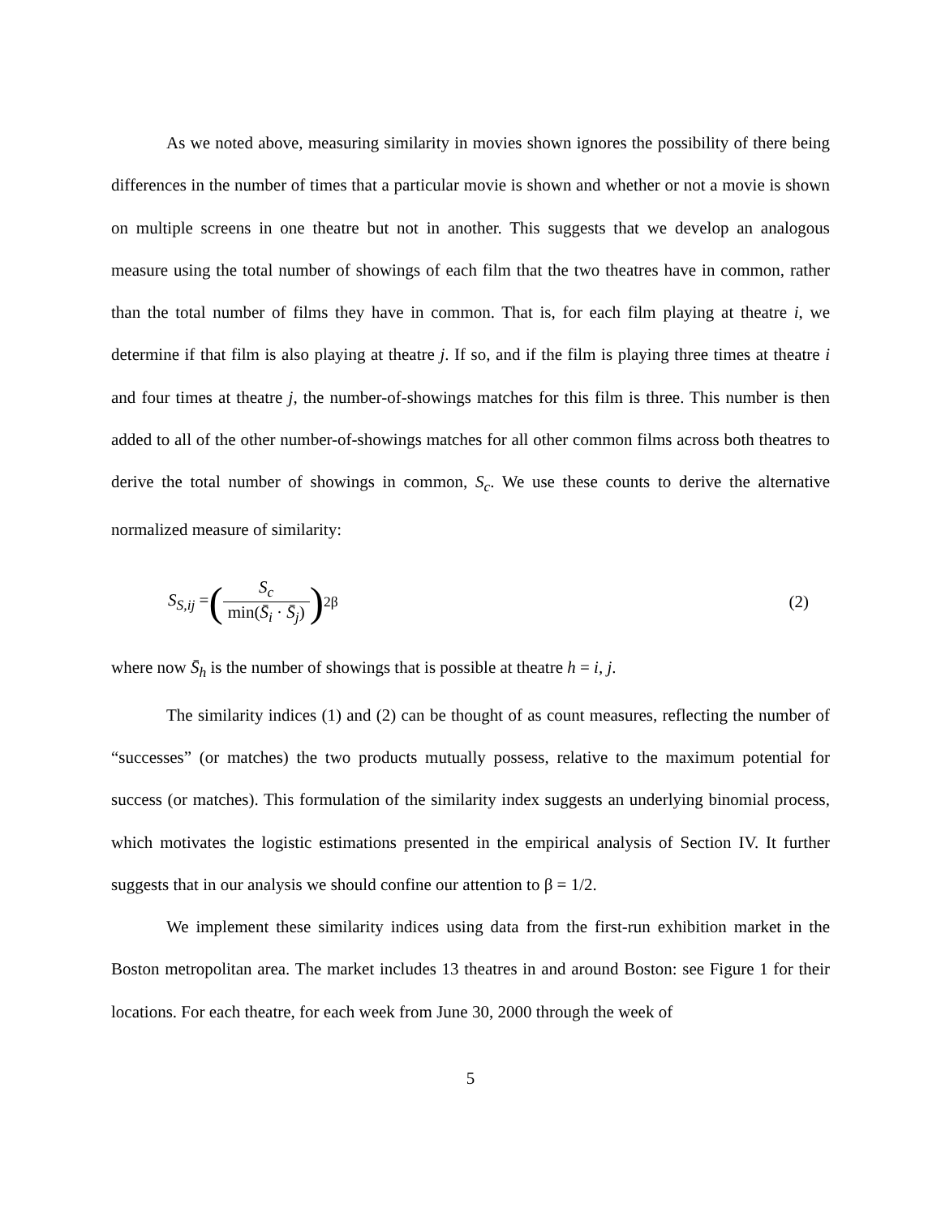As we noted above, measuring similarity in movies shown ignores the possibility of there being differences in the number of times that a particular movie is shown and whether or not a movie is shown on multiple screens in one theatre but not in another. This suggests that we develop an analogous measure using the total number of showings of each film that the two theatres have in common, rather than the total number of films they have in common. That is, for each film playing at theatre i, we determine if that film is also playing at theatre j. If so, and if the film is playing three times at theatre i and four times at theatre j, the number-of-showings matches for this film is three. This number is then added to all of the other number-of-showings matches for all other common films across both theatres to derive the total number of showings in common, S<sub>c</sub>. We use these counts to derive the alternative normalized measure of similarity:
S<sub>S,ij</sub> = ( S<sub>c</sub> min(S̄<sub>i</sub> · S̄<sub>j</sub>) )<sup>2β</sup> (2)
where now S̄<sub>h</sub> is the number of showings that is possible at theatre h = i, j.
The similarity indices (1) and (2) can be thought of as count measures, reflecting the number of “successes” (or matches) the two products mutually possess, relative to the maximum potential for success (or matches). This formulation of the similarity index suggests an underlying binomial process, which motivates the logistic estimations presented in the empirical analysis of Section IV. It further suggests that in our analysis we should confine our attention to β = 1/2.
We implement these similarity indices using data from the first-run exhibition market in the Boston metropolitan area. The market includes 13 theatres in and around Boston: see Figure 1 for their locations. For each theatre, for each week from June 30, 2000 through the week of
5